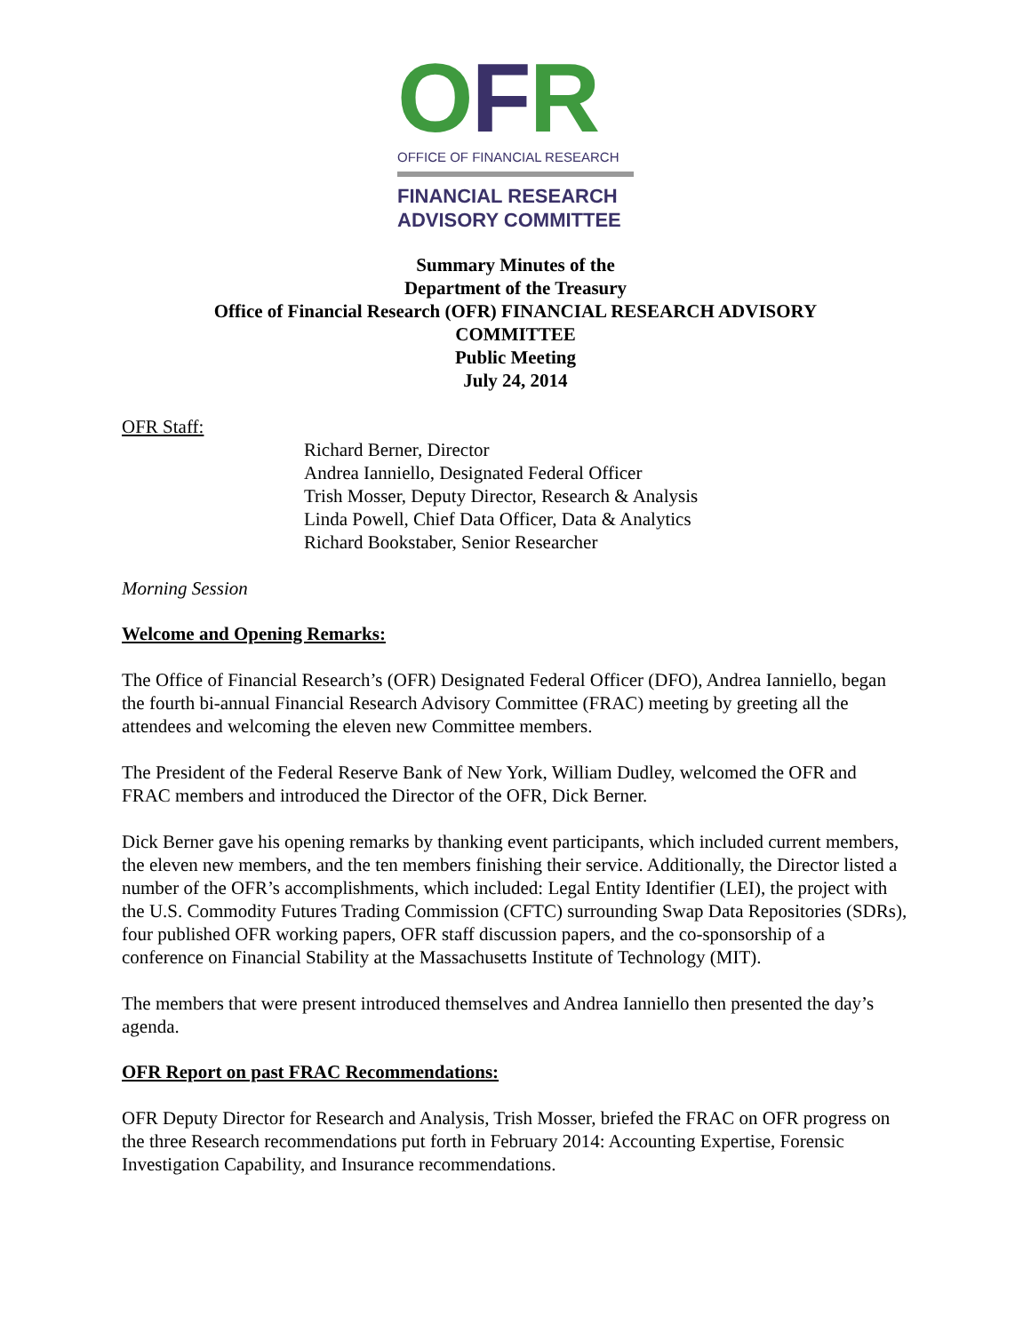OFR
OFFICE OF FINANCIAL RESEARCH
FINANCIAL RESEARCH
ADVISORY COMMITTEE
Summary Minutes of the
Department of the Treasury
Office of Financial Research (OFR) FINANCIAL RESEARCH ADVISORY
COMMITTEE
Public Meeting
July 24, 2014
OFR Staff:
Richard Berner, Director
Andrea Ianniello, Designated Federal Officer
Trish Mosser, Deputy Director, Research & Analysis
Linda Powell, Chief Data Officer, Data & Analytics
Richard Bookstaber, Senior Researcher
Morning Session
Welcome and Opening Remarks:
The Office of Financial Research’s (OFR) Designated Federal Officer (DFO), Andrea Ianniello, began the fourth bi-annual Financial Research Advisory Committee (FRAC) meeting by greeting all the attendees and welcoming the eleven new Committee members.
The President of the Federal Reserve Bank of New York, William Dudley, welcomed the OFR and FRAC members and introduced the Director of the OFR, Dick Berner.
Dick Berner gave his opening remarks by thanking event participants, which included current members, the eleven new members, and the ten members finishing their service. Additionally, the Director listed a number of the OFR’s accomplishments, which included: Legal Entity Identifier (LEI), the project with the U.S. Commodity Futures Trading Commission (CFTC) surrounding Swap Data Repositories (SDRs), four published OFR working papers, OFR staff discussion papers, and the co-sponsorship of a conference on Financial Stability at the Massachusetts Institute of Technology (MIT).
The members that were present introduced themselves and Andrea Ianniello then presented the day’s agenda.
OFR Report on past FRAC Recommendations:
OFR Deputy Director for Research and Analysis, Trish Mosser, briefed the FRAC on OFR progress on the three Research recommendations put forth in February 2014: Accounting Expertise, Forensic Investigation Capability, and Insurance recommendations.